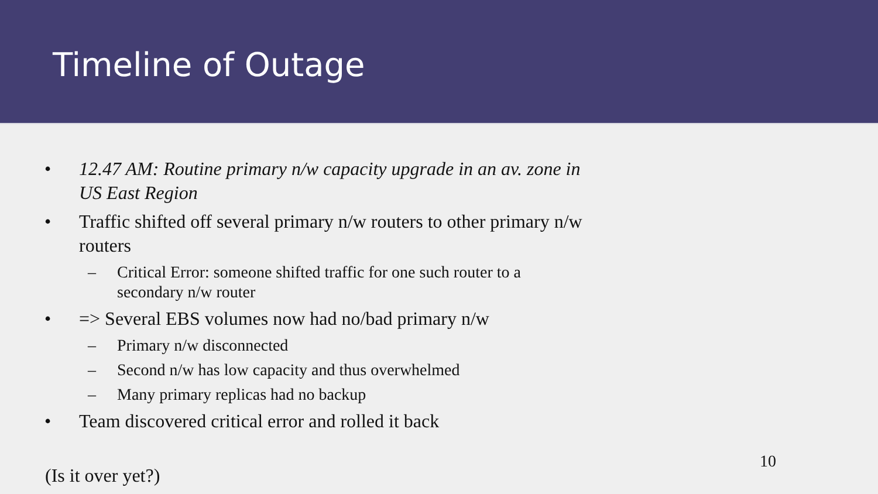Timeline of Outage
• 12.47 AM: Routine primary n/w capacity upgrade in an av. zone in US East Region
• Traffic shifted off several primary n/w routers to other primary n/w routers
– Critical Error: someone shifted traffic for one such router to a secondary n/w router
• => Several EBS volumes now had no/bad primary n/w
– Primary n/w disconnected
– Second n/w has low capacity and thus overwhelmed
– Many primary replicas had no backup
• Team discovered critical error and rolled it back
10
(Is it over yet?)